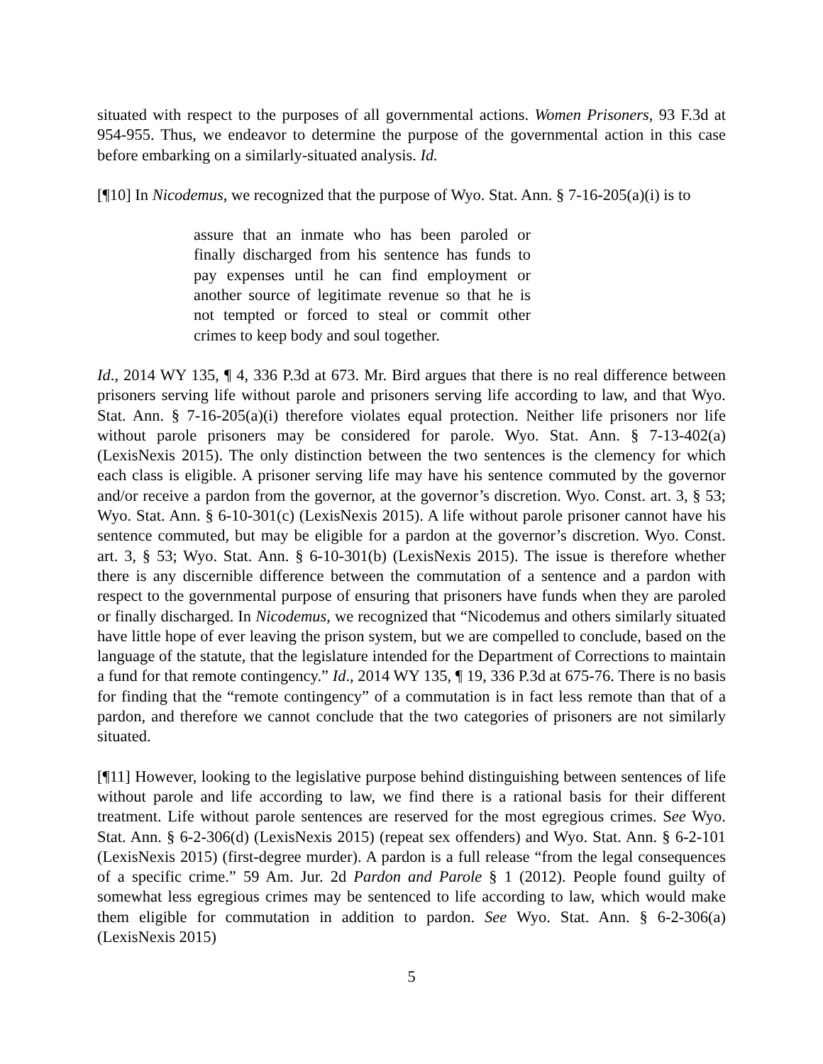situated with respect to the purposes of all governmental actions. Women Prisoners, 93 F.3d at 954-955. Thus, we endeavor to determine the purpose of the governmental action in this case before embarking on a similarly-situated analysis. Id.
[¶10] In Nicodemus, we recognized that the purpose of Wyo. Stat. Ann. § 7-16-205(a)(i) is to
assure that an inmate who has been paroled or finally discharged from his sentence has funds to pay expenses until he can find employment or another source of legitimate revenue so that he is not tempted or forced to steal or commit other crimes to keep body and soul together.
Id., 2014 WY 135, ¶ 4, 336 P.3d at 673. Mr. Bird argues that there is no real difference between prisoners serving life without parole and prisoners serving life according to law, and that Wyo. Stat. Ann. § 7-16-205(a)(i) therefore violates equal protection. Neither life prisoners nor life without parole prisoners may be considered for parole. Wyo. Stat. Ann. § 7-13-402(a) (LexisNexis 2015). The only distinction between the two sentences is the clemency for which each class is eligible. A prisoner serving life may have his sentence commuted by the governor and/or receive a pardon from the governor, at the governor’s discretion. Wyo. Const. art. 3, § 53; Wyo. Stat. Ann. § 6-10-301(c) (LexisNexis 2015). A life without parole prisoner cannot have his sentence commuted, but may be eligible for a pardon at the governor’s discretion. Wyo. Const. art. 3, § 53; Wyo. Stat. Ann. § 6-10-301(b) (LexisNexis 2015). The issue is therefore whether there is any discernible difference between the commutation of a sentence and a pardon with respect to the governmental purpose of ensuring that prisoners have funds when they are paroled or finally discharged. In Nicodemus, we recognized that “Nicodemus and others similarly situated have little hope of ever leaving the prison system, but we are compelled to conclude, based on the language of the statute, that the legislature intended for the Department of Corrections to maintain a fund for that remote contingency.” Id., 2014 WY 135, ¶ 19, 336 P.3d at 675-76. There is no basis for finding that the “remote contingency” of a commutation is in fact less remote than that of a pardon, and therefore we cannot conclude that the two categories of prisoners are not similarly situated.
[¶11] However, looking to the legislative purpose behind distinguishing between sentences of life without parole and life according to law, we find there is a rational basis for their different treatment. Life without parole sentences are reserved for the most egregious crimes. See Wyo. Stat. Ann. § 6-2-306(d) (LexisNexis 2015) (repeat sex offenders) and Wyo. Stat. Ann. § 6-2-101 (LexisNexis 2015) (first-degree murder). A pardon is a full release “from the legal consequences of a specific crime.” 59 Am. Jur. 2d Pardon and Parole § 1 (2012). People found guilty of somewhat less egregious crimes may be sentenced to life according to law, which would make them eligible for commutation in addition to pardon. See Wyo. Stat. Ann. § 6-2-306(a) (LexisNexis 2015)
5